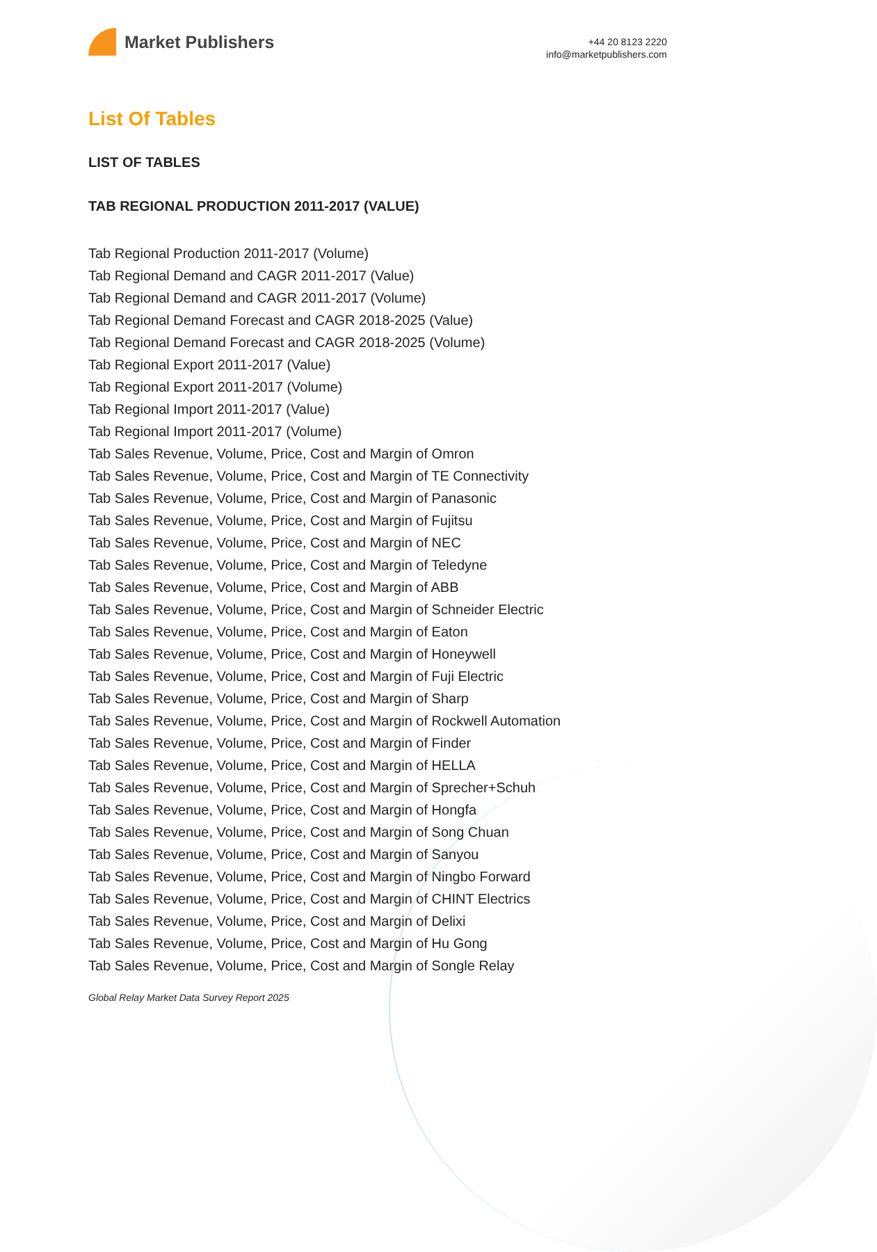Market Publishers
+44 20 8123 2220
info@marketpublishers.com
List Of Tables
LIST OF TABLES
TAB REGIONAL PRODUCTION 2011-2017 (VALUE)
Tab Regional Production 2011-2017 (Volume)
Tab Regional Demand and CAGR 2011-2017 (Value)
Tab Regional Demand and CAGR 2011-2017 (Volume)
Tab Regional Demand Forecast and CAGR 2018-2025 (Value)
Tab Regional Demand Forecast and CAGR 2018-2025 (Volume)
Tab Regional Export 2011-2017 (Value)
Tab Regional Export 2011-2017 (Volume)
Tab Regional Import 2011-2017 (Value)
Tab Regional Import 2011-2017 (Volume)
Tab Sales Revenue, Volume, Price, Cost and Margin of Omron
Tab Sales Revenue, Volume, Price, Cost and Margin of TE Connectivity
Tab Sales Revenue, Volume, Price, Cost and Margin of Panasonic
Tab Sales Revenue, Volume, Price, Cost and Margin of Fujitsu
Tab Sales Revenue, Volume, Price, Cost and Margin of NEC
Tab Sales Revenue, Volume, Price, Cost and Margin of Teledyne
Tab Sales Revenue, Volume, Price, Cost and Margin of ABB
Tab Sales Revenue, Volume, Price, Cost and Margin of Schneider Electric
Tab Sales Revenue, Volume, Price, Cost and Margin of Eaton
Tab Sales Revenue, Volume, Price, Cost and Margin of Honeywell
Tab Sales Revenue, Volume, Price, Cost and Margin of Fuji Electric
Tab Sales Revenue, Volume, Price, Cost and Margin of Sharp
Tab Sales Revenue, Volume, Price, Cost and Margin of Rockwell Automation
Tab Sales Revenue, Volume, Price, Cost and Margin of Finder
Tab Sales Revenue, Volume, Price, Cost and Margin of HELLA
Tab Sales Revenue, Volume, Price, Cost and Margin of Sprecher+Schuh
Tab Sales Revenue, Volume, Price, Cost and Margin of Hongfa
Tab Sales Revenue, Volume, Price, Cost and Margin of Song Chuan
Tab Sales Revenue, Volume, Price, Cost and Margin of Sanyou
Tab Sales Revenue, Volume, Price, Cost and Margin of Ningbo Forward
Tab Sales Revenue, Volume, Price, Cost and Margin of CHINT Electrics
Tab Sales Revenue, Volume, Price, Cost and Margin of Delixi
Tab Sales Revenue, Volume, Price, Cost and Margin of Hu Gong
Tab Sales Revenue, Volume, Price, Cost and Margin of Songle Relay
Global Relay Market Data Survey Report 2025